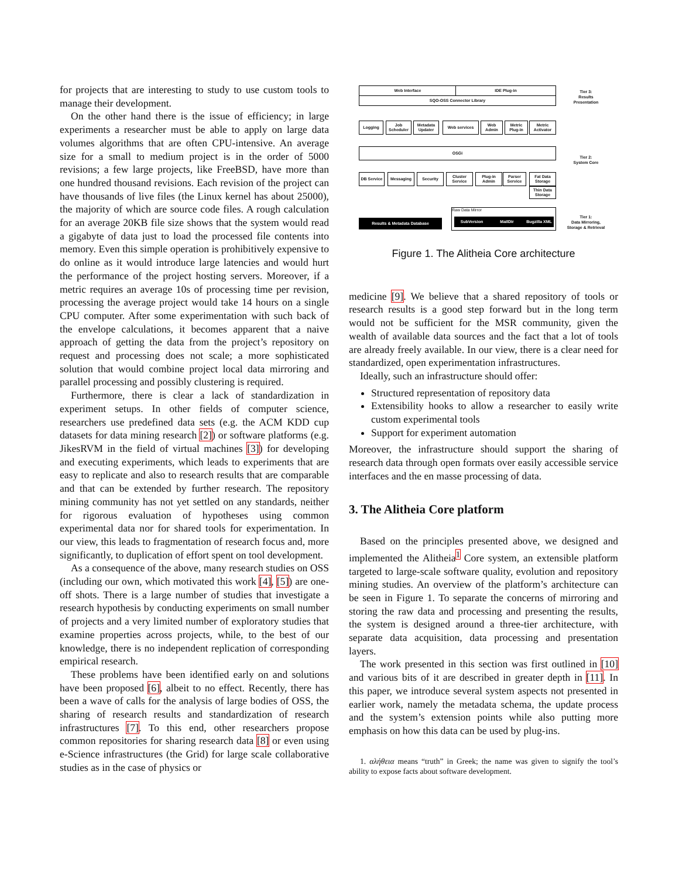for projects that are interesting to study to use custom tools to manage their development.
On the other hand there is the issue of efficiency; in large experiments a researcher must be able to apply on large data volumes algorithms that are often CPU-intensive. An average size for a small to medium project is in the order of 5000 revisions; a few large projects, like FreeBSD, have more than one hundred thousand revisions. Each revision of the project can have thousands of live files (the Linux kernel has about 25000), the majority of which are source code files. A rough calculation for an average 20KB file size shows that the system would read a gigabyte of data just to load the processed file contents into memory. Even this simple operation is prohibitively expensive to do online as it would introduce large latencies and would hurt the performance of the project hosting servers. Moreover, if a metric requires an average 10s of processing time per revision, processing the average project would take 14 hours on a single CPU computer. After some experimentation with such back of the envelope calculations, it becomes apparent that a naive approach of getting the data from the project’s repository on request and processing does not scale; a more sophisticated solution that would combine project local data mirroring and parallel processing and possibly clustering is required.
Furthermore, there is clear a lack of standardization in experiment setups. In other fields of computer science, researchers use predefined data sets (e.g. the ACM KDD cup datasets for data mining research [2]) or software platforms (e.g. JikesRVM in the field of virtual machines [3]) for developing and executing experiments, which leads to experiments that are easy to replicate and also to research results that are comparable and that can be extended by further research. The repository mining community has not yet settled on any standards, neither for rigorous evaluation of hypotheses using common experimental data nor for shared tools for experimentation. In our view, this leads to fragmentation of research focus and, more significantly, to duplication of effort spent on tool development.
As a consequence of the above, many research studies on OSS (including our own, which motivated this work [4], [5]) are one-off shots. There is a large number of studies that investigate a research hypothesis by conducting experiments on small number of projects and a very limited number of exploratory studies that examine properties across projects, while, to the best of our knowledge, there is no independent replication of corresponding empirical research.
These problems have been identified early on and solutions have been proposed [6], albeit to no effect. Recently, there has been a wave of calls for the analysis of large bodies of OSS, the sharing of research results and standardization of research infrastructures [7]. To this end, other researchers propose common repositories for sharing research data [8] or even using e-Science infrastructures (the Grid) for large scale collaborative studies as in the case of physics or
Web Interface IDE Plug-in
SQO-OSS Connector Library
Tier 3:
Results
Presentation
Logging
Job Scheduler
Metadata Updater
Web services
Web Admin
Metric Plug-in
Metric Activator
OSGi
Tier 2:
System Core
DB Service Messaging Security
Cluster Service
Plug-in Admin
Parser Service
Fat Data Storage
Thin Data Storage
Results & Metadata Database
Raw Data Mirror
SubVersion MailDir
Bugzilla XML
Tier 1:
Data Mirroring,
Storage & Retrieval
Figure 1. The Alitheia Core architecture
medicine [9]. We believe that a shared repository of tools or research results is a good step forward but in the long term would not be sufficient for the MSR community, given the wealth of available data sources and the fact that a lot of tools are already freely available. In our view, there is a clear need for standardized, open experimentation infrastructures.
Ideally, such an infrastructure should offer:
Structured representation of repository data
Extensibility hooks to allow a researcher to easily write custom experimental tools
Support for experiment automation
Moreover, the infrastructure should support the sharing of research data through open formats over easily accessible service interfaces and the en masse processing of data.
3. The Alitheia Core platform
Based on the principles presented above, we designed and implemented the Alitheia<sup>1</sup> Core system, an extensible platform targeted to large-scale software quality, evolution and repository mining studies. An overview of the platform’s architecture can be seen in Figure 1. To separate the concerns of mirroring and storing the raw data and processing and presenting the results, the system is designed around a three-tier architecture, with separate data acquisition, data processing and presentation layers.
The work presented in this section was first outlined in [10] and various bits of it are described in greater depth in [11]. In this paper, we introduce several system aspects not presented in earlier work, namely the metadata schema, the update process and the system’s extension points while also putting more emphasis on how this data can be used by plug-ins.
1. αλήθεια means “truth” in Greek; the name was given to signify the tool’s ability to expose facts about software development.